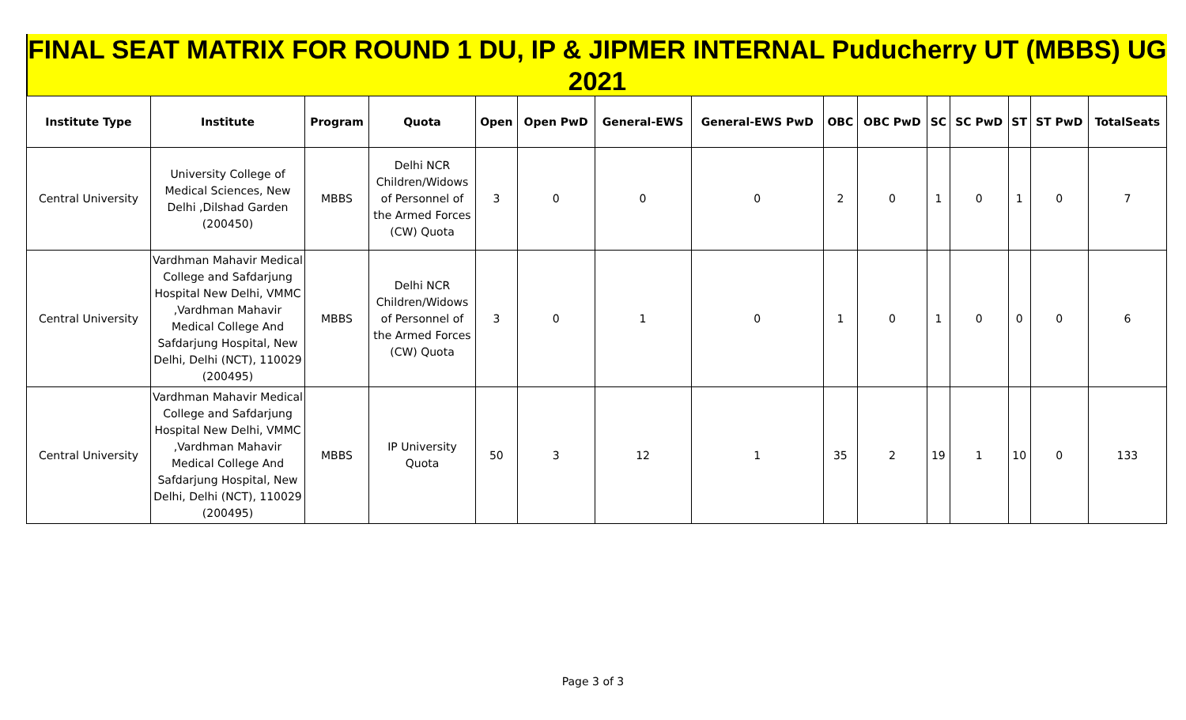FINAL SEAT MATRIX FOR ROUND 1 DU, IP & JIPMER INTERNAL Puducherry UT (MBBS) UG 2021
| Institute Type | Institute | Program | Quota | Open | Open PwD | General-EWS | General-EWS PwD | OBC | OBC PwD | SC | SC PwD | ST | ST PwD | TotalSeats |
| --- | --- | --- | --- | --- | --- | --- | --- | --- | --- | --- | --- | --- | --- | --- |
| Central University | University College of Medical Sciences, New Delhi ,Dilshad Garden (200450) | MBBS | Delhi NCR Children/Widows of Personnel of the Armed Forces (CW) Quota | 3 | 0 | 0 | 0 | 2 | 0 | 1 | 0 | 1 | 0 | 7 |
| Central University | Vardhman Mahavir Medical College and Safdarjung Hospital New Delhi, VMMC ,Vardhman Mahavir Medical College And Safdarjung Hospital, New Delhi, Delhi (NCT), 110029 (200495) | MBBS | Delhi NCR Children/Widows of Personnel of the Armed Forces (CW) Quota | 3 | 0 | 1 | 0 | 1 | 0 | 1 | 0 | 0 | 0 | 6 |
| Central University | Vardhman Mahavir Medical College and Safdarjung Hospital New Delhi, VMMC ,Vardhman Mahavir Medical College And Safdarjung Hospital, New Delhi, Delhi (NCT), 110029 (200495) | MBBS | IP University Quota | 50 | 3 | 12 | 1 | 35 | 2 | 19 | 1 | 10 | 0 | 133 |
Page 3 of 3